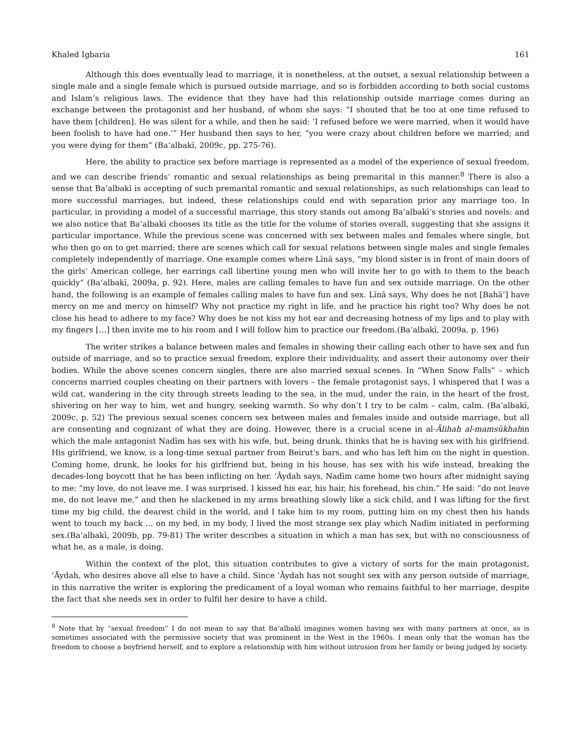Khaled Igbaria 161
Although this does eventually lead to marriage, it is nonetheless, at the outset, a sexual relationship between a single male and a single female which is pursued outside marriage, and so is forbidden according to both social customs and Islam’s religious laws. The evidence that they have had this relationship outside marriage comes during an exchange between the protagonist and her husband, of whom she says: “I shouted that he too at one time refused to have them [children]. He was silent for a while, and then he said: ‘I refused before we were married, when it would have been foolish to have had one.’” Her husband then says to her, “you were crazy about children before we married; and you were dying for them” (Ba‘albakī, 2009c, pp. 275-76).
Here, the ability to practice sex before marriage is represented as a model of the experience of sexual freedom, and we can describe friends’ romantic and sexual relationships as being premarital in this manner.<sup>8</sup> There is also a sense that Ba‘albakī is accepting of such premarital romantic and sexual relationships, as such relationships can lead to more successful marriages, but indeed, these relationships could end with separation prior any marriage too. In particular, in providing a model of a successful marriage, this story stands out among Ba‘albakī’s stories and novels: and we also notice that Ba‘albakī chooses its title as the title for the volume of stories overall, suggesting that she assigns it particular importance. While the previous scene was concerned with sex between males and females where single, but who then go on to get married; there are scenes which call for sexual relations between single males and single females completely independently of marriage. One example comes where Līnā says, “my blond sister is in front of main doors of the girls’ American college, her earrings call libertine young men who will invite her to go with to them to the beach quickly” (Ba‘albakī, 2009a, p. 92). Here, males are calling females to have fun and sex outside marriage. On the other hand, the following is an example of females calling males to have fun and sex. Līnā says, Why does he not [Bahā’] have mercy on me and mercy on himself? Why not practice my right in life, and he practice his right too? Why does he not close his head to adhere to my face? Why does he not kiss my hot ear and decreasing hotness of my lips and to play with my fingers […] then invite me to his room and I will follow him to practice our freedom.(Ba‘albakī, 2009a, p. 196)
The writer strikes a balance between males and females in showing their calling each other to have sex and fun outside of marriage, and so to practice sexual freedom, explore their individuality, and assert their autonomy over their bodies. While the above scenes concern singles, there are also married sexual scenes. In “When Snow Falls” – which concerns married couples cheating on their partners with lovers – the female protagonist says, I whispered that I was a wild cat, wandering in the city through streets leading to the sea, in the mud, under the rain, in the heart of the frost, shivering on her way to him, wet and hungry, seeking warmth. So why don’t I try to be calm – calm, calm. (Ba‘albakī, 2009c, p. 52) The previous sexual scenes concern sex between males and females inside and outside marriage, but all are consenting and cognizant of what they are doing. However, there is a crucial scene in al-Ālihah al-mamsūkhahin which the male antagonist Nadīm has sex with his wife, but, being drunk, thinks that he is having sex with his girlfriend. His girlfriend, we know, is a long-time sexual partner from Beirut’s bars, and who has left him on the night in question. Coming home, drunk, he looks for his girlfriend but, being in his house, has sex with his wife instead, breaking the decades-long boycott that he has been inflicting on her. ‘Āydah says, Nadīm came home two hours after midnight saying to me: “my love, do not leave me. I was surprised. I kissed his ear, his hair, his forehead, his chin.” He said: “do not leave me, do not leave me,” and then he slackened in my arms breathing slowly like a sick child, and I was lifting for the first time my big child, the dearest child in the world, and I take him to my room, putting him on my chest then his hands went to touch my back … on my bed, in my body, I lived the most strange sex play which Nadīm initiated in performing sex.(Ba‘albakī, 2009b, pp. 79-81) The writer describes a situation in which a man has sex, but with no consciousness of what he, as a male, is doing.
Within the context of the plot, this situation contributes to give a victory of sorts for the main protagonist, ‘Āydah, who desires above all else to have a child. Since ‘Āydah has not sought sex with any person outside of marriage, in this narrative the writer is exploring the predicament of a loyal woman who remains faithful to her marriage, despite the fact that she needs sex in order to fulfil her desire to have a child.
<sup>8</sup> Note that by “sexual freedom” I do not mean to say that Ba‘albakī imagines women having sex with many partners at once, as is sometimes associated with the permissive society that was prominent in the West in the 1960s. I mean only that the woman has the freedom to choose a boyfriend herself, and to explore a relationship with him without intrusion from her family or being judged by society.